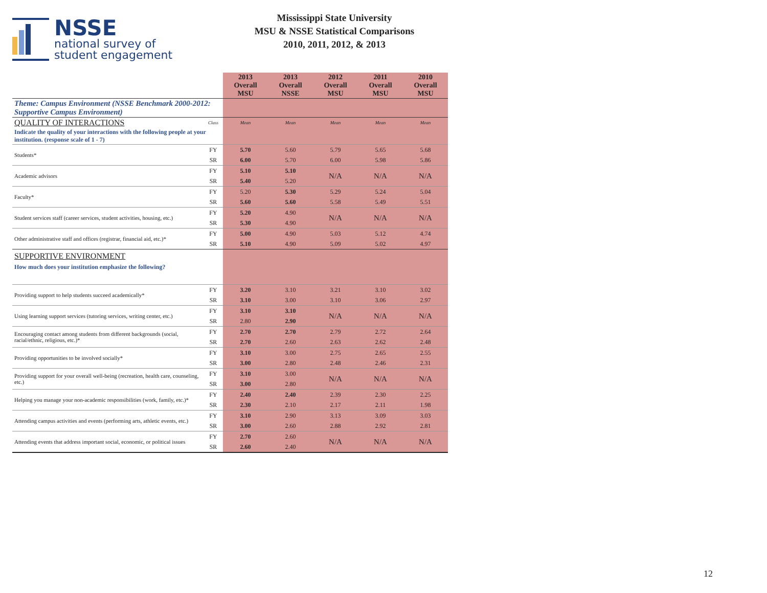NSSE
national survey of
student engagement
Mississippi State University
MSU & NSSE Statistical Comparisons
2010, 2011, 2012, & 2013
| | | 2013 Overall MSU | 2013 Overall NSSE | 2012 Overall MSU | 2011 Overall MSU | 2010 Overall MSU |
| --- | --- | --- | --- | --- | --- | --- |
| Theme: Campus Environment (NSSE Benchmark 2000-2012: Supportive Campus Environment) | | | | | | |
| QUALITY OF INTERACTIONS | Class | Mean | Mean | Mean | Mean | Mean |
| Indicate the quality of your interactions with the following people at your institution. (response scale of 1 - 7) | | | | | | |
| Students* | FY | 5.70 | 5.60 | 5.79 | 5.65 | 5.68 |
| | SR | 6.00 | 5.70 | 6.00 | 5.98 | 5.86 |
| Academic advisors | FY | 5.10 | 5.10 | N/A | N/A | N/A |
| | SR | 5.40 | 5.20 | | | |
| Faculty* | FY | 5.20 | 5.30 | 5.29 | 5.24 | 5.04 |
| | SR | 5.60 | 5.60 | 5.58 | 5.49 | 5.51 |
| Student services staff (career services, student activities, housing, etc.) | FY | 5.20 | 4.90 | N/A | N/A | N/A |
| | SR | 5.30 | 4.90 | | | |
| Other administrative staff and offices (registrar, financial aid, etc.)* | FY | 5.00 | 4.90 | 5.03 | 5.12 | 4.74 |
| | SR | 5.10 | 4.90 | 5.09 | 5.02 | 4.97 |
| SUPPORTIVE ENVIRONMENT | | | | | | |
| How much does your institution emphasize the following? | | | | | | |
| Providing support to help students succeed academically* | FY | 3.20 | 3.10 | 3.21 | 3.10 | 3.02 |
| | SR | 3.10 | 3.00 | 3.10 | 3.06 | 2.97 |
| Using learning support services (tutoring services, writing center, etc.) | FY | 3.10 | 3.10 | N/A | N/A | N/A |
| | SR | 2.80 | 2.90 | | | |
| Encouraging contact among students from different backgrounds (social, racial/ethnic, religious, etc.)* | FY | 2.70 | 2.70 | 2.79 | 2.72 | 2.64 |
| | SR | 2.70 | 2.60 | 2.63 | 2.62 | 2.48 |
| Providing opportunities to be involved socially* | FY | 3.10 | 3.00 | 2.75 | 2.65 | 2.55 |
| | SR | 3.00 | 2.80 | 2.48 | 2.46 | 2.31 |
| Providing support for your overall well-being (recreation, health care, counseling, etc.) | FY | 3.10 | 3.00 | N/A | N/A | N/A |
| | SR | 3.00 | 2.80 | | | |
| Helping you manage your non-academic responsibilities (work, family, etc.)* | FY | 2.40 | 2.40 | 2.39 | 2.30 | 2.25 |
| | SR | 2.30 | 2.10 | 2.17 | 2.11 | 1.98 |
| Attending campus activities and events (performing arts, athletic events, etc.) | FY | 3.10 | 2.90 | 3.13 | 3.09 | 3.03 |
| | SR | 3.00 | 2.60 | 2.88 | 2.92 | 2.81 |
| Attending events that address important social, economic, or political issues | FY | 2.70 | 2.60 | N/A | N/A | N/A |
| | SR | 2.60 | 2.40 | | | |
12